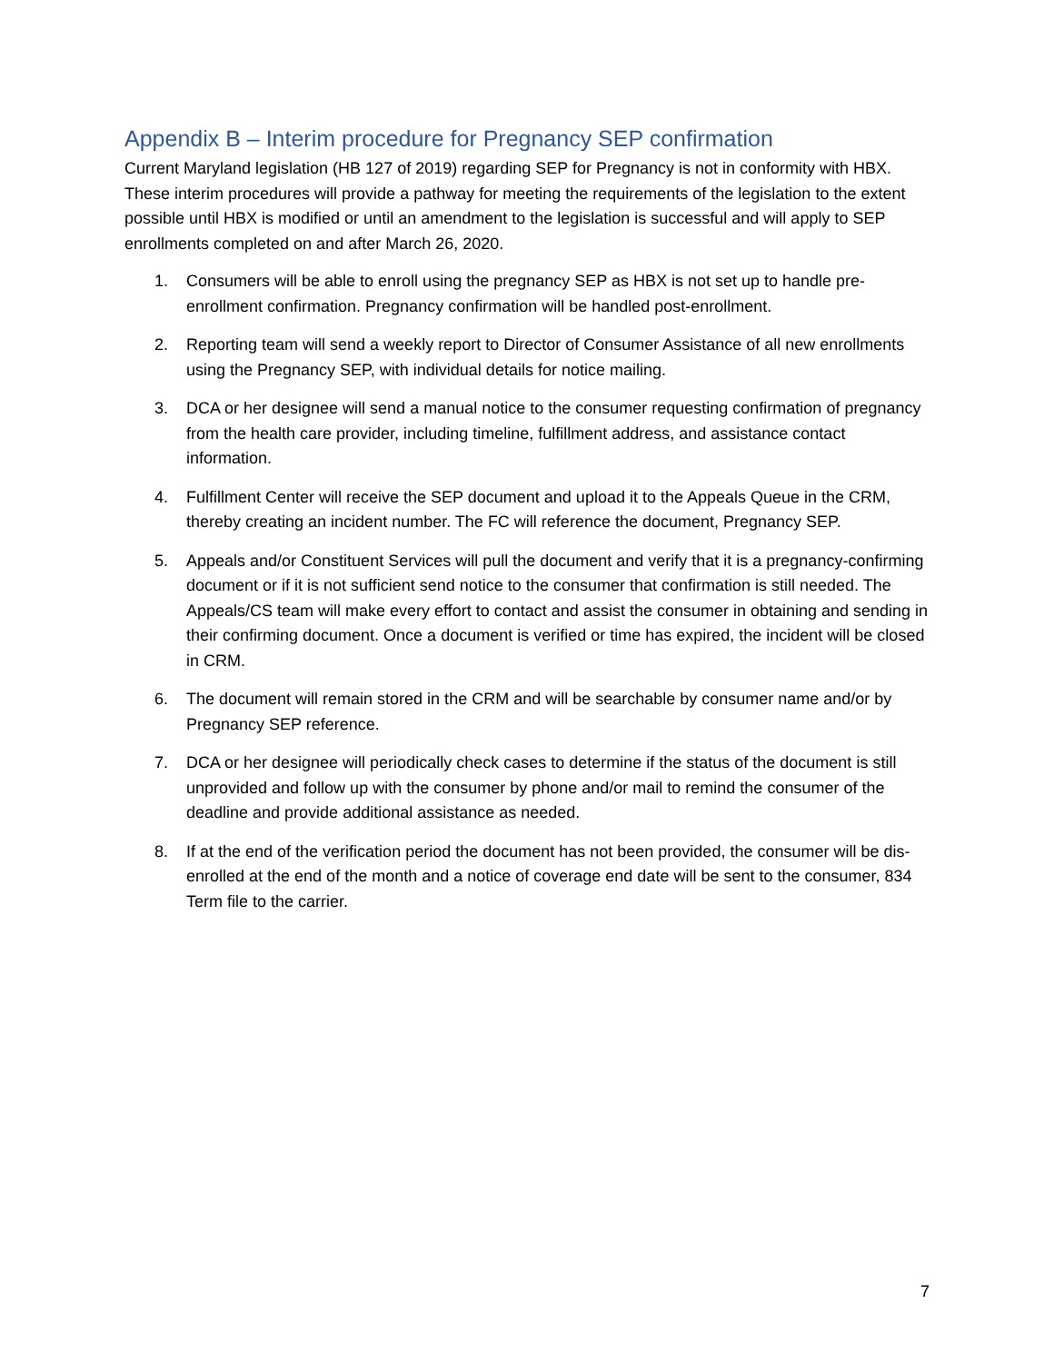Appendix B – Interim procedure for Pregnancy SEP confirmation
Current Maryland legislation (HB 127 of 2019) regarding SEP for Pregnancy is not in conformity with HBX. These interim procedures will provide a pathway for meeting the requirements of the legislation to the extent possible until HBX is modified or until an amendment to the legislation is successful and will apply to SEP enrollments completed on and after March 26, 2020.
1. Consumers will be able to enroll using the pregnancy SEP as HBX is not set up to handle pre-enrollment confirmation. Pregnancy confirmation will be handled post-enrollment.
2. Reporting team will send a weekly report to Director of Consumer Assistance of all new enrollments using the Pregnancy SEP, with individual details for notice mailing.
3. DCA or her designee will send a manual notice to the consumer requesting confirmation of pregnancy from the health care provider, including timeline, fulfillment address, and assistance contact information.
4. Fulfillment Center will receive the SEP document and upload it to the Appeals Queue in the CRM, thereby creating an incident number. The FC will reference the document, Pregnancy SEP.
5. Appeals and/or Constituent Services will pull the document and verify that it is a pregnancy-confirming document or if it is not sufficient send notice to the consumer that confirmation is still needed. The Appeals/CS team will make every effort to contact and assist the consumer in obtaining and sending in their confirming document. Once a document is verified or time has expired, the incident will be closed in CRM.
6. The document will remain stored in the CRM and will be searchable by consumer name and/or by Pregnancy SEP reference.
7. DCA or her designee will periodically check cases to determine if the status of the document is still unprovided and follow up with the consumer by phone and/or mail to remind the consumer of the deadline and provide additional assistance as needed.
8. If at the end of the verification period the document has not been provided, the consumer will be dis-enrolled at the end of the month and a notice of coverage end date will be sent to the consumer, 834 Term file to the carrier.
7